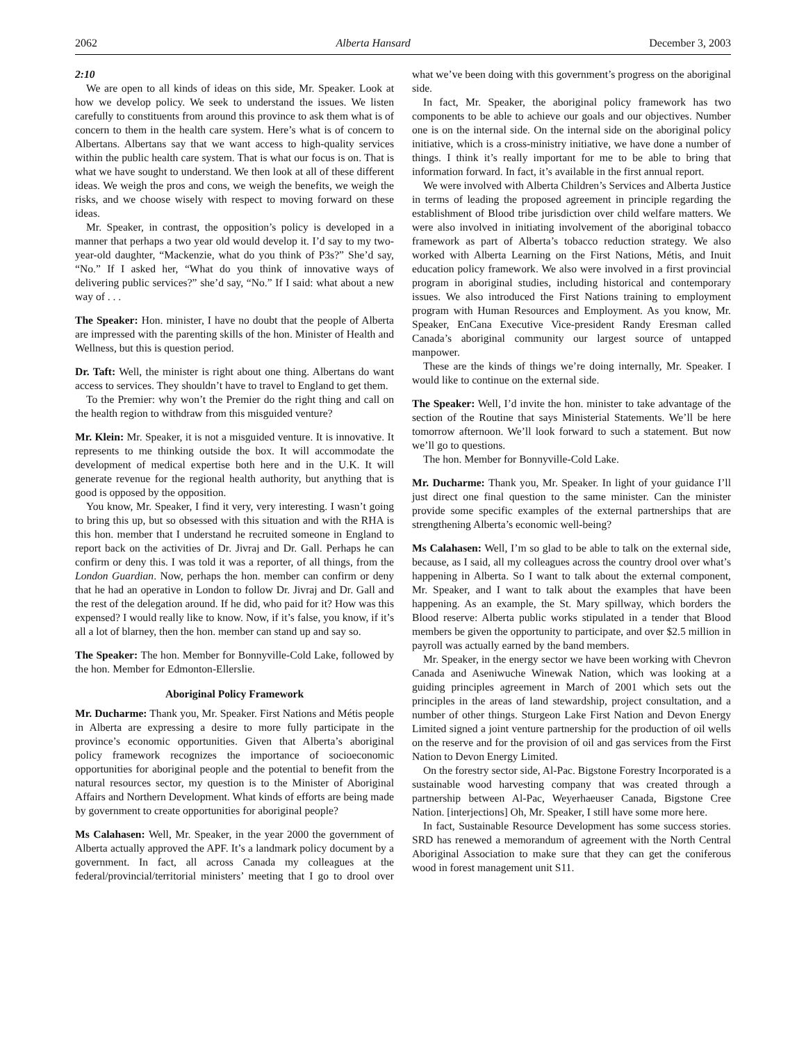2062 Alberta Hansard December 3, 2003
2:10
We are open to all kinds of ideas on this side, Mr. Speaker. Look at how we develop policy. We seek to understand the issues. We listen carefully to constituents from around this province to ask them what is of concern to them in the health care system. Here’s what is of concern to Albertans. Albertans say that we want access to high-quality services within the public health care system. That is what our focus is on. That is what we have sought to understand. We then look at all of these different ideas. We weigh the pros and cons, we weigh the benefits, we weigh the risks, and we choose wisely with respect to moving forward on these ideas.
Mr. Speaker, in contrast, the opposition’s policy is developed in a manner that perhaps a two year old would develop it. I’d say to my two-year-old daughter, “Mackenzie, what do you think of P3s?” She’d say, “No.” If I asked her, “What do you think of innovative ways of delivering public services?” she’d say, “No.” If I said: what about a new way of . . .
The Speaker: Hon. minister, I have no doubt that the people of Alberta are impressed with the parenting skills of the hon. Minister of Health and Wellness, but this is question period.
Dr. Taft: Well, the minister is right about one thing. Albertans do want access to services. They shouldn’t have to travel to England to get them.
To the Premier: why won’t the Premier do the right thing and call on the health region to withdraw from this misguided venture?
Mr. Klein: Mr. Speaker, it is not a misguided venture. It is innovative. It represents to me thinking outside the box. It will accommodate the development of medical expertise both here and in the U.K. It will generate revenue for the regional health authority, but anything that is good is opposed by the opposition.
You know, Mr. Speaker, I find it very, very interesting. I wasn’t going to bring this up, but so obsessed with this situation and with the RHA is this hon. member that I understand he recruited someone in England to report back on the activities of Dr. Jivraj and Dr. Gall. Perhaps he can confirm or deny this. I was told it was a reporter, of all things, from the London Guardian. Now, perhaps the hon. member can confirm or deny that he had an operative in London to follow Dr. Jivraj and Dr. Gall and the rest of the delegation around. If he did, who paid for it? How was this expensed? I would really like to know. Now, if it’s false, you know, if it’s all a lot of blarney, then the hon. member can stand up and say so.
The Speaker: The hon. Member for Bonnyville-Cold Lake, followed by the hon. Member for Edmonton-Ellerslie.
Aboriginal Policy Framework
Mr. Ducharme: Thank you, Mr. Speaker. First Nations and Métis people in Alberta are expressing a desire to more fully participate in the province’s economic opportunities. Given that Alberta’s aboriginal policy framework recognizes the importance of socioeconomic opportunities for aboriginal people and the potential to benefit from the natural resources sector, my question is to the Minister of Aboriginal Affairs and Northern Development. What kinds of efforts are being made by government to create opportunities for aboriginal people?
Ms Calahasen: Well, Mr. Speaker, in the year 2000 the government of Alberta actually approved the APF. It’s a landmark policy document by a government. In fact, all across Canada my colleagues at the federal/provincial/territorial ministers’ meeting that I go to drool over what we’ve been doing with this government’s progress on the aboriginal side.
In fact, Mr. Speaker, the aboriginal policy framework has two components to be able to achieve our goals and our objectives. Number one is on the internal side. On the internal side on the aboriginal policy initiative, which is a cross-ministry initiative, we have done a number of things. I think it’s really important for me to be able to bring that information forward. In fact, it’s available in the first annual report.
We were involved with Alberta Children’s Services and Alberta Justice in terms of leading the proposed agreement in principle regarding the establishment of Blood tribe jurisdiction over child welfare matters. We were also involved in initiating involvement of the aboriginal tobacco framework as part of Alberta’s tobacco reduction strategy. We also worked with Alberta Learning on the First Nations, Métis, and Inuit education policy framework. We also were involved in a first provincial program in aboriginal studies, including historical and contemporary issues. We also introduced the First Nations training to employment program with Human Resources and Employment. As you know, Mr. Speaker, EnCana Executive Vice-president Randy Eresman called Canada’s aboriginal community our largest source of untapped manpower.
These are the kinds of things we’re doing internally, Mr. Speaker. I would like to continue on the external side.
The Speaker: Well, I’d invite the hon. minister to take advantage of the section of the Routine that says Ministerial Statements. We’ll be here tomorrow afternoon. We’ll look forward to such a statement. But now we’ll go to questions.
The hon. Member for Bonnyville-Cold Lake.
Mr. Ducharme: Thank you, Mr. Speaker. In light of your guidance I’ll just direct one final question to the same minister. Can the minister provide some specific examples of the external partnerships that are strengthening Alberta’s economic well-being?
Ms Calahasen: Well, I’m so glad to be able to talk on the external side, because, as I said, all my colleagues across the country drool over what’s happening in Alberta. So I want to talk about the external component, Mr. Speaker, and I want to talk about the examples that have been happening. As an example, the St. Mary spillway, which borders the Blood reserve: Alberta public works stipulated in a tender that Blood members be given the opportunity to participate, and over $2.5 million in payroll was actually earned by the band members.
Mr. Speaker, in the energy sector we have been working with Chevron Canada and Aseniwuche Winewak Nation, which was looking at a guiding principles agreement in March of 2001 which sets out the principles in the areas of land stewardship, project consultation, and a number of other things. Sturgeon Lake First Nation and Devon Energy Limited signed a joint venture partnership for the production of oil wells on the reserve and for the provision of oil and gas services from the First Nation to Devon Energy Limited.
On the forestry sector side, Al-Pac. Bigstone Forestry Incorporated is a sustainable wood harvesting company that was created through a partnership between Al-Pac, Weyerhaeuser Canada, Bigstone Cree Nation. [interjections] Oh, Mr. Speaker, I still have some more here.
In fact, Sustainable Resource Development has some success stories. SRD has renewed a memorandum of agreement with the North Central Aboriginal Association to make sure that they can get the coniferous wood in forest management unit S11.